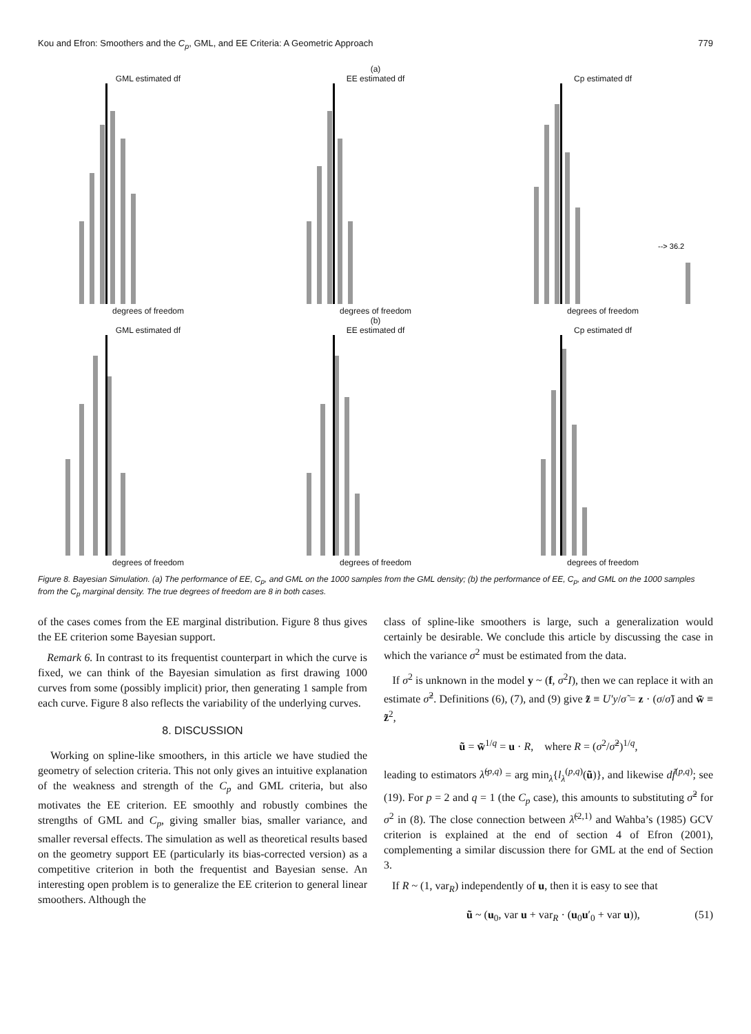Kou and Efron: Smoothers and the C<sub>p</sub>, GML, and EE Criteria: A Geometric Approach 779
(a)
GML estimated df
degrees of freedom
EE estimated df
degrees of freedom
Cp estimated df
--> 36.2
degrees of freedom
(b)
GML estimated df
degrees of freedom
EE estimated df
degrees of freedom
Cp estimated df
degrees of freedom
Figure 8. Bayesian Simulation. (a) The performance of EE, C<sub>p</sub>, and GML on the 1000 samples from the GML density; (b) the performance of EE, C<sub>p</sub>, and GML on the 1000 samples from the C<sub>p</sub> marginal density. The true degrees of freedom are 8 in both cases.
of the cases comes from the EE marginal distribution. Figure 8 thus gives the EE criterion some Bayesian support.
Remark 6. In contrast to its frequentist counterpart in which the curve is fixed, we can think of the Bayesian simulation as first drawing 1000 curves from some (possibly implicit) prior, then generating 1 sample from each curve. Figure 8 also reflects the variability of the underlying curves.
8. DISCUSSION
Working on spline-like smoothers, in this article we have studied the geometry of selection criteria. This not only gives an intuitive explanation of the weakness and strength of the C<sub>p</sub> and GML criteria, but also motivates the EE criterion. EE smoothly and robustly combines the strengths of GML and C<sub>p</sub>, giving smaller bias, smaller variance, and smaller reversal effects. The simulation as well as theoretical results based on the geometry support EE (particularly its bias-corrected version) as a competitive criterion in both the frequentist and Bayesian sense. An interesting open problem is to generalize the EE criterion to general linear smoothers. Although the
class of spline-like smoothers is large, such a generalization would certainly be desirable. We conclude this article by discussing the case in which the variance σ<sup>2</sup> must be estimated from the data.
If σ<sup>2</sup> is unknown in the model y ~ (f, σ<sup>2</sup>I), then we can replace it with an estimate σ̃<sup>2</sup>. Definitions (6), (7), and (9) give z̃ ≡ U′y/σ̃ = z · (σ/σ̃) and w̃ ≡ z̃<sup>2</sup>,
ũ = w̃<sup>1/q</sup> = u · R, where R = (σ<sup>2</sup>/σ̃<sup>2</sup>)<sup>1/q</sup>,
leading to estimators λ̃<sup>(p,q)</sup> = arg min<sub>λ</sub>{l<sub>λ</sub><sup>(p,q)</sup>(ũ)}, and likewise df̃<sup>(p,q)</sup>; see (19). For p = 2 and q = 1 (the C<sub>p</sub> case), this amounts to substituting σ̃<sup>2</sup> for σ<sup>2</sup> in (8). The close connection between λ̃<sup>(2,1)</sup> and Wahba’s (1985) GCV criterion is explained at the end of section 4 of Efron (2001), complementing a similar discussion there for GML at the end of Section 3.
If R ~ (1, var<sub>R</sub>) independently of u, then it is easy to see that
ũ ~ (u<sub>0</sub>, var u + var<sub>R</sub> · (u<sub>0</sub>u′<sub>0</sub> + var u)), (51)